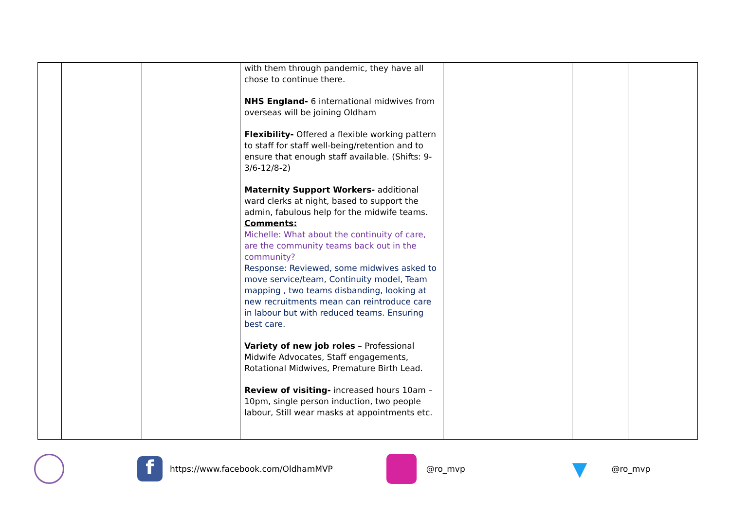| | | | with them through pandemic, they have all chose to continue there. NHS England- 6 international midwives from overseas will be joining Oldham Flexibility- Offered a flexible working pattern to staff for staff well-being/retention and to ensure that enough staff available. (Shifts: 9-3/6-12/8-2) Maternity Support Workers- additional ward clerks at night, based to support the admin, fabulous help for the midwife teams. Comments: Michelle: What about the continuity of care, are the community teams back out in the community? Response: Reviewed, some midwives asked to move service/team, Continuity model, Team mapping , two teams disbanding, looking at new recruitments mean can reintroduce care in labour but with reduced teams. Ensuring best care. Variety of new job roles – Professional Midwife Advocates, Staff engagements, Rotational Midwives, Premature Birth Lead. Review of visiting- increased hours 10am – 10pm, single person induction, two people labour, Still wear masks at appointments etc. | | | |
f https://www.facebook.com/OldhamMVP @ro_mvp ▼ @ro_mvp